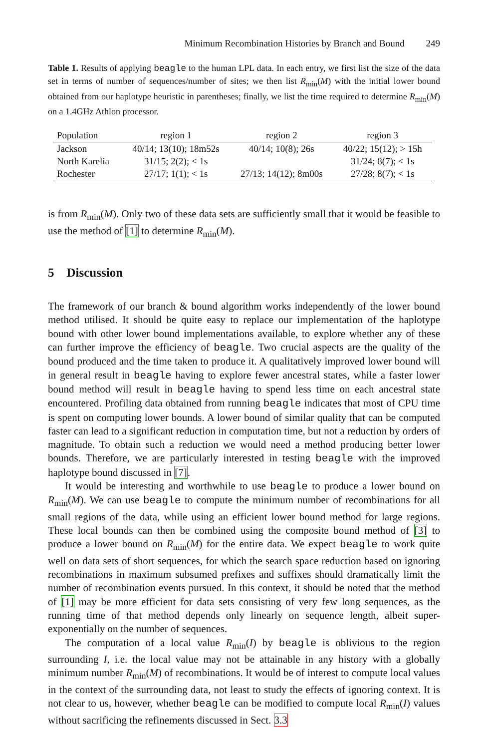Minimum Recombination Histories by Branch and Bound 249
Table 1. Results of applying beagle to the human LPL data. In each entry, we first list the size of the data set in terms of number of sequences/number of sites; we then list R<sub>min</sub>(M) with the initial lower bound obtained from our haplotype heuristic in parentheses; finally, we list the time required to determine R<sub>min</sub>(M) on a 1.4GHz Athlon processor.
| Population | region 1 | region 2 | region 3 |
| --- | --- | --- | --- |
| Jackson | 40/14; 13(10); 18m52s | 40/14; 10(8); 26s | 40/22; 15(12); > 15h |
| North Karelia | 31/15; 2(2); < 1s | | 31/24; 8(7); < 1s |
| Rochester | 27/17; 1(1); < 1s | 27/13; 14(12); 8m00s | 27/28; 8(7); < 1s |
is from R<sub>min</sub>(M). Only two of these data sets are sufficiently small that it would be feasible to use the method of [1] to determine R<sub>min</sub>(M).
5 Discussion
The framework of our branch & bound algorithm works independently of the lower bound method utilised. It should be quite easy to replace our implementation of the haplotype bound with other lower bound implementations available, to explore whether any of these can further improve the efficiency of beagle. Two crucial aspects are the quality of the bound produced and the time taken to produce it. A qualitatively improved lower bound will in general result in beagle having to explore fewer ancestral states, while a faster lower bound method will result in beagle having to spend less time on each ancestral state encountered. Profiling data obtained from running beagle indicates that most of CPU time is spent on computing lower bounds. A lower bound of similar quality that can be computed faster can lead to a significant reduction in computation time, but not a reduction by orders of magnitude. To obtain such a reduction we would need a method producing better lower bounds. Therefore, we are particularly interested in testing beagle with the improved haplotype bound discussed in [7].
It would be interesting and worthwhile to use beagle to produce a lower bound on R<sub>min</sub>(M). We can use beagle to compute the minimum number of recombinations for all small regions of the data, while using an efficient lower bound method for large regions. These local bounds can then be combined using the composite bound method of [3] to produce a lower bound on R<sub>min</sub>(M) for the entire data. We expect beagle to work quite well on data sets of short sequences, for which the search space reduction based on ignoring recombinations in maximum subsumed prefixes and suffixes should dramatically limit the number of recombination events pursued. In this context, it should be noted that the method of [1] may be more efficient for data sets consisting of very few long sequences, as the running time of that method depends only linearly on sequence length, albeit super-exponentially on the number of sequences.
The computation of a local value R<sub>min</sub>(I) by beagle is oblivious to the region surrounding I, i.e. the local value may not be attainable in any history with a globally minimum number R<sub>min</sub>(M) of recombinations. It would be of interest to compute local values in the context of the surrounding data, not least to study the effects of ignoring context. It is not clear to us, however, whether beagle can be modified to compute local R<sub>min</sub>(I) values without sacrificing the refinements discussed in Sect. 3.3